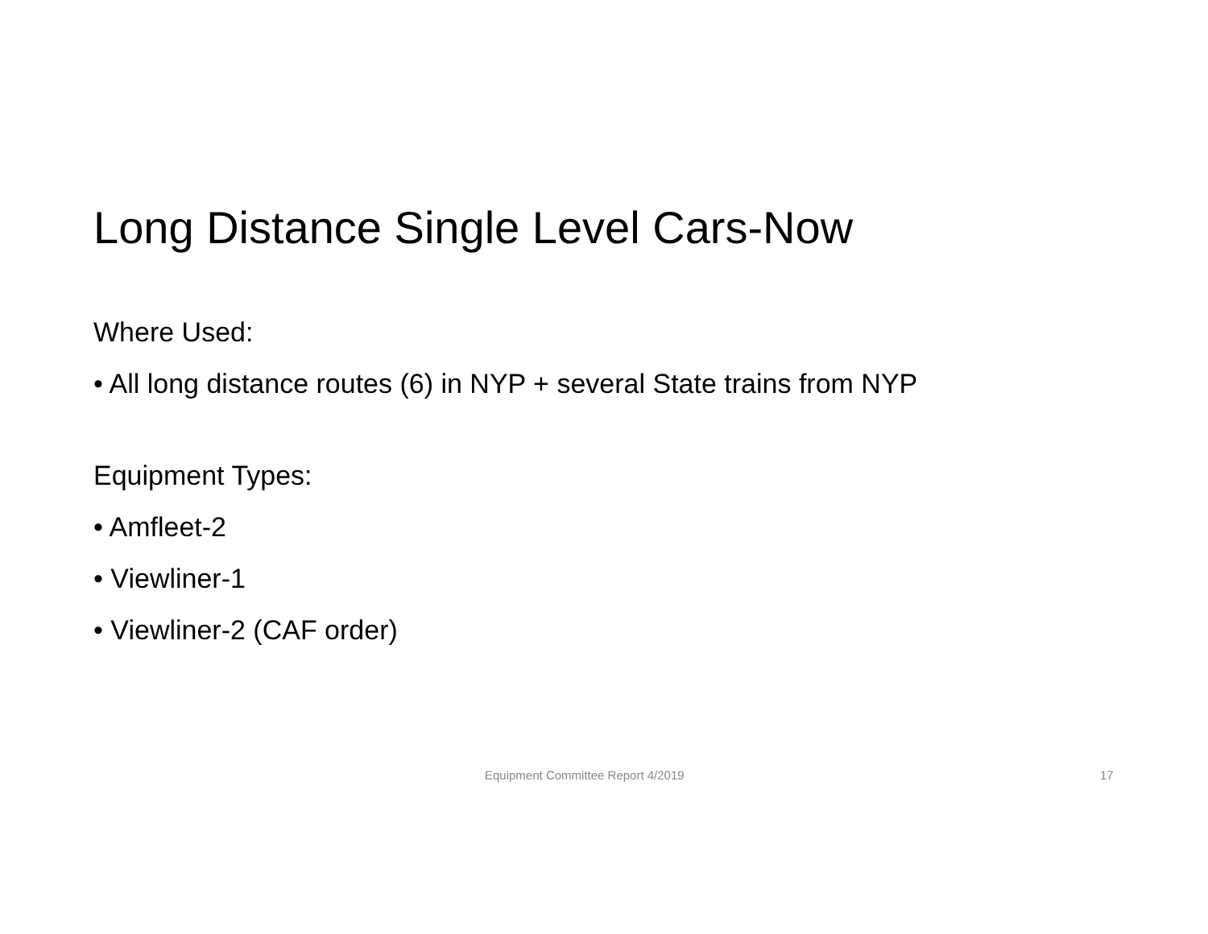Long Distance Single Level Cars-Now
Where Used:
• All long distance routes (6) in NYP + several State trains from NYP
Equipment Types:
• Amfleet-2
• Viewliner-1
• Viewliner-2 (CAF order)
Equipment Committee Report 4/2019 17